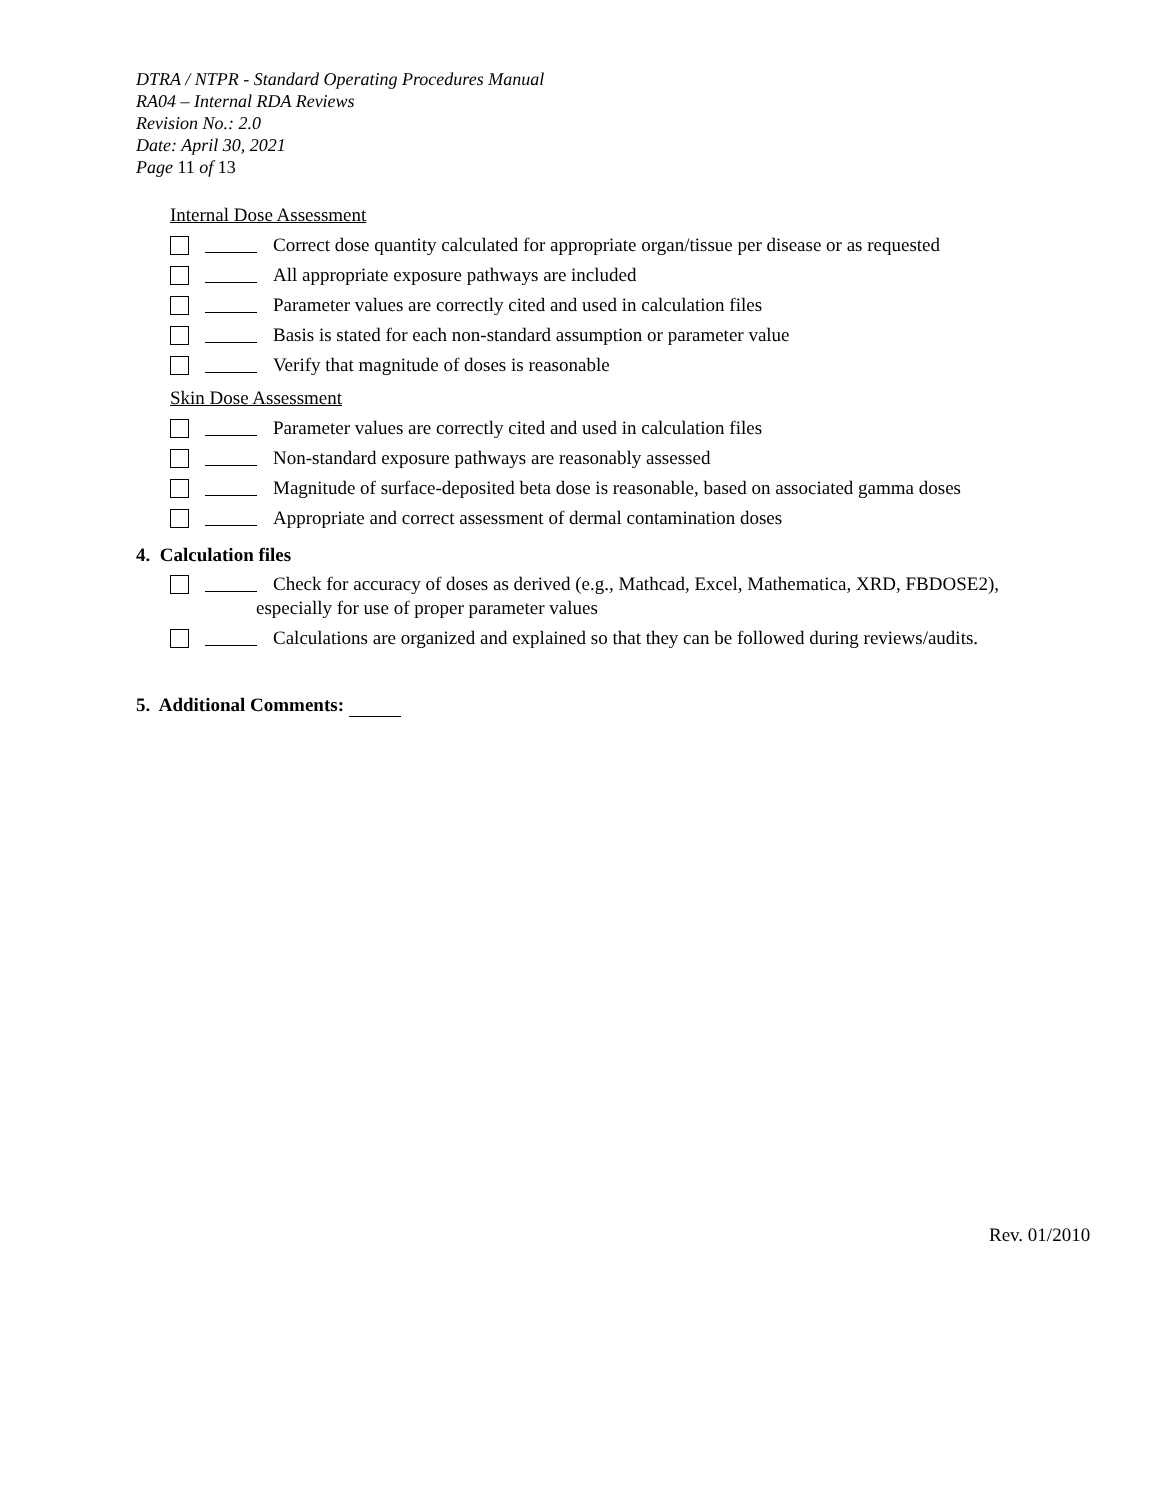DTRA / NTPR - Standard Operating Procedures Manual
RA04 – Internal RDA Reviews
Revision No.: 2.0
Date: April 30, 2021
Page 11 of 13
Internal Dose Assessment
Correct dose quantity calculated for appropriate organ/tissue per disease or as requested
All appropriate exposure pathways are included
Parameter values are correctly cited and used in calculation files
Basis is stated for each non-standard assumption or parameter value
Verify that magnitude of doses is reasonable
Skin Dose Assessment
Parameter values are correctly cited and used in calculation files
Non-standard exposure pathways are reasonably assessed
Magnitude of surface-deposited beta dose is reasonable, based on associated gamma doses
Appropriate and correct assessment of dermal contamination doses
4. Calculation files
Check for accuracy of doses as derived (e.g., Mathcad, Excel, Mathematica, XRD, FBDOSE2), especially for use of proper parameter values
Calculations are organized and explained so that they can be followed during reviews/audits.
5. Additional Comments:
Rev. 01/2010